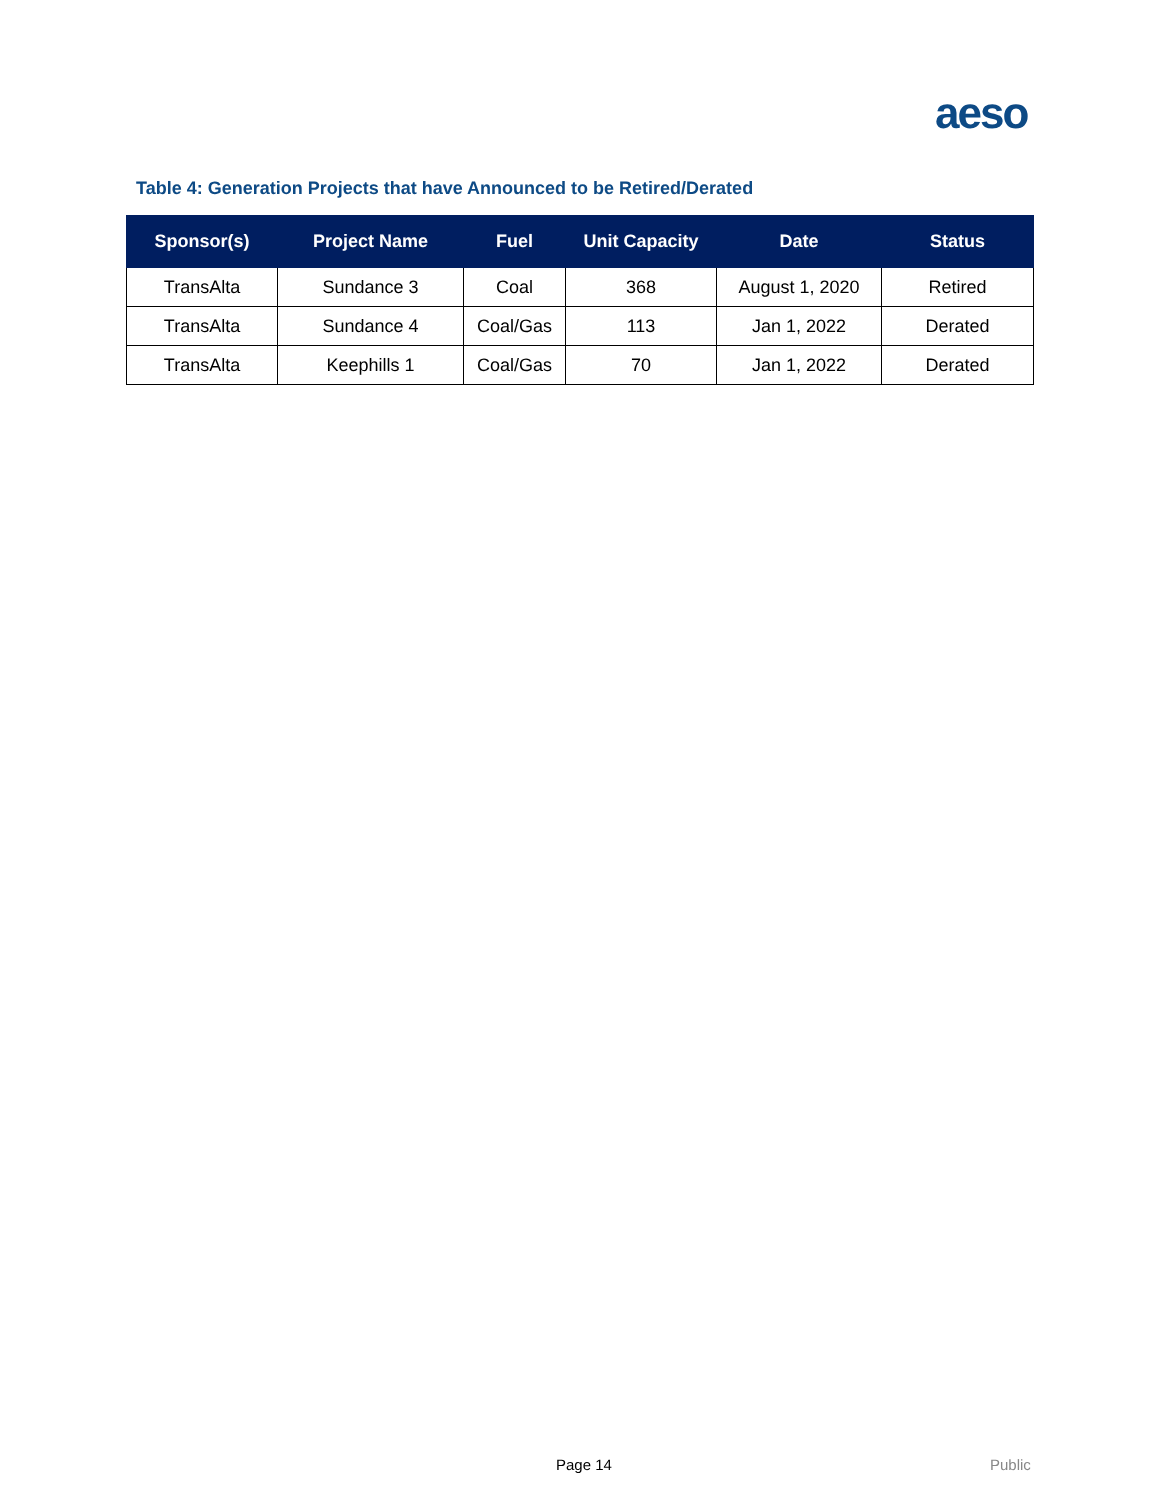aeso
Table 4: Generation Projects that have Announced to be Retired/Derated
| Sponsor(s) | Project Name | Fuel | Unit Capacity | Date | Status |
| --- | --- | --- | --- | --- | --- |
| TransAlta | Sundance 3 | Coal | 368 | August 1, 2020 | Retired |
| TransAlta | Sundance 4 | Coal/Gas | 113 | Jan 1, 2022 | Derated |
| TransAlta | Keephills 1 | Coal/Gas | 70 | Jan 1, 2022 | Derated |
Page 14 Public